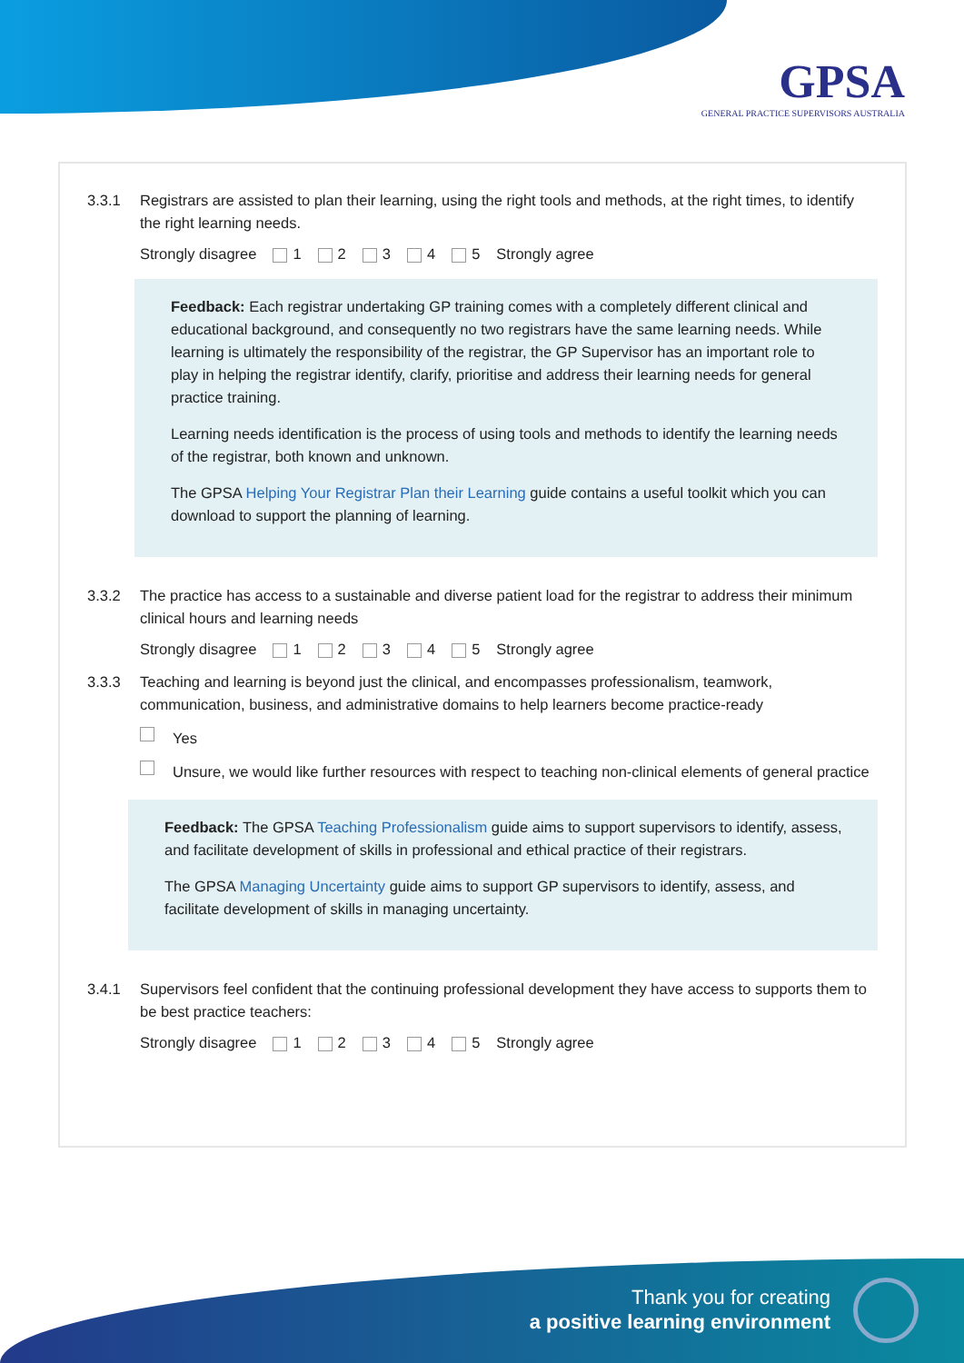GPSA
GENERAL PRACTICE SUPERVISORS AUSTRALIA
3.3.1 Registrars are assisted to plan their learning, using the right tools and methods, at the right times, to identify the right learning needs.
Strongly disagree 1 2 3 4 5 Strongly agree
Feedback: Each registrar undertaking GP training comes with a completely different clinical and educational background, and consequently no two registrars have the same learning needs. While learning is ultimately the responsibility of the registrar, the GP Supervisor has an important role to play in helping the registrar identify, clarify, prioritise and address their learning needs for general practice training.
Learning needs identification is the process of using tools and methods to identify the learning needs of the registrar, both known and unknown.
The GPSA Helping Your Registrar Plan their Learning guide contains a useful toolkit which you can download to support the planning of learning.
3.3.2 The practice has access to a sustainable and diverse patient load for the registrar to address their minimum clinical hours and learning needs
Strongly disagree 1 2 3 4 5 Strongly agree
3.3.3 Teaching and learning is beyond just the clinical, and encompasses professionalism, teamwork, communication, business, and administrative domains to help learners become practice-ready
Yes
Unsure, we would like further resources with respect to teaching non-clinical elements of general practice
Feedback: The GPSA Teaching Professionalism guide aims to support supervisors to identify, assess, and facilitate development of skills in professional and ethical practice of their registrars.
The GPSA Managing Uncertainty guide aims to support GP supervisors to identify, assess, and facilitate development of skills in managing uncertainty.
3.4.1 Supervisors feel confident that the continuing professional development they have access to supports them to be best practice teachers:
Strongly disagree 1 2 3 4 5 Strongly agree
Thank you for creating
a positive learning environment